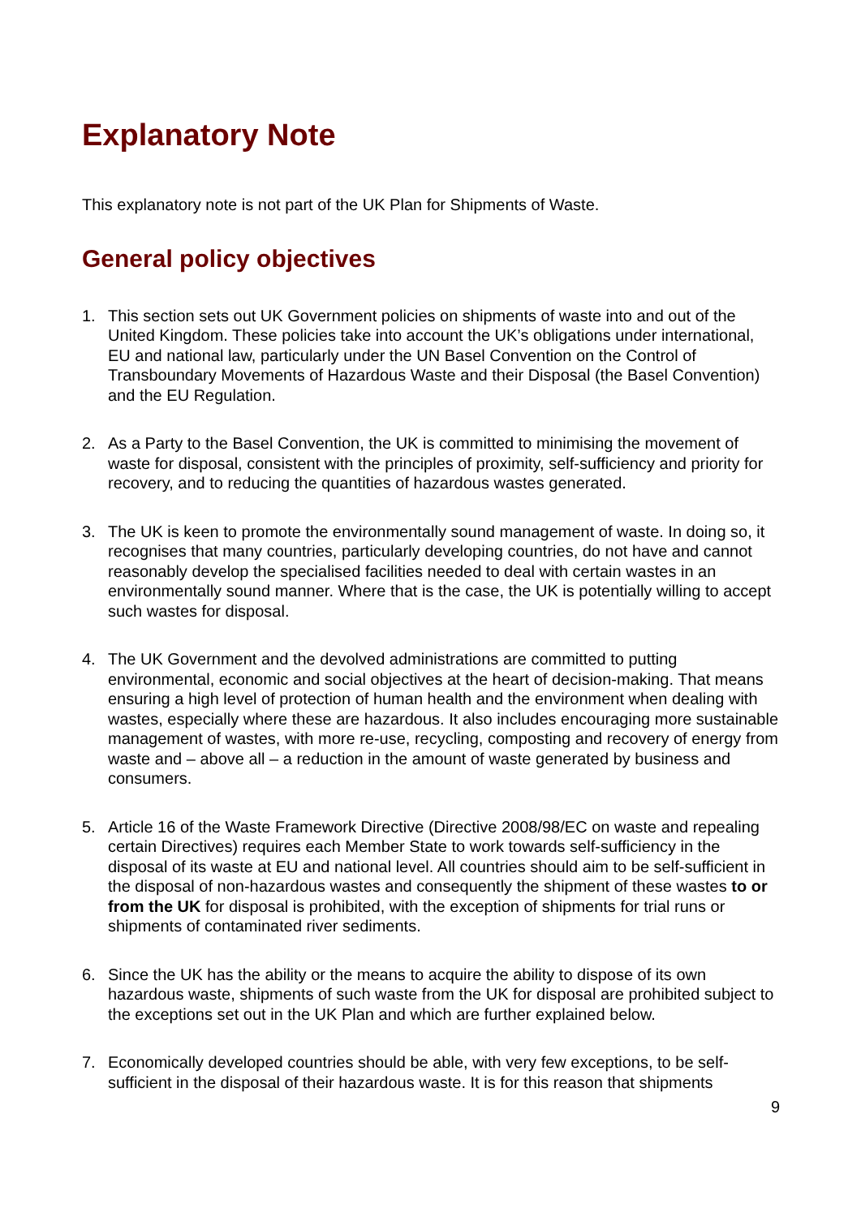Explanatory Note
This explanatory note is not part of the UK Plan for Shipments of Waste.
General policy objectives
1. This section sets out UK Government policies on shipments of waste into and out of the United Kingdom. These policies take into account the UK’s obligations under international, EU and national law, particularly under the UN Basel Convention on the Control of Transboundary Movements of Hazardous Waste and their Disposal (the Basel Convention) and the EU Regulation.
2. As a Party to the Basel Convention, the UK is committed to minimising the movement of waste for disposal, consistent with the principles of proximity, self-sufficiency and priority for recovery, and to reducing the quantities of hazardous wastes generated.
3. The UK is keen to promote the environmentally sound management of waste. In doing so, it recognises that many countries, particularly developing countries, do not have and cannot reasonably develop the specialised facilities needed to deal with certain wastes in an environmentally sound manner. Where that is the case, the UK is potentially willing to accept such wastes for disposal.
4. The UK Government and the devolved administrations are committed to putting environmental, economic and social objectives at the heart of decision-making. That means ensuring a high level of protection of human health and the environment when dealing with wastes, especially where these are hazardous. It also includes encouraging more sustainable management of wastes, with more re-use, recycling, composting and recovery of energy from waste and – above all – a reduction in the amount of waste generated by business and consumers.
5. Article 16 of the Waste Framework Directive (Directive 2008/98/EC on waste and repealing certain Directives) requires each Member State to work towards self-sufficiency in the disposal of its waste at EU and national level. All countries should aim to be self-sufficient in the disposal of non-hazardous wastes and consequently the shipment of these wastes to or from the UK for disposal is prohibited, with the exception of shipments for trial runs or shipments of contaminated river sediments.
6. Since the UK has the ability or the means to acquire the ability to dispose of its own hazardous waste, shipments of such waste from the UK for disposal are prohibited subject to the exceptions set out in the UK Plan and which are further explained below.
7. Economically developed countries should be able, with very few exceptions, to be self-sufficient in the disposal of their hazardous waste. It is for this reason that shipments
9